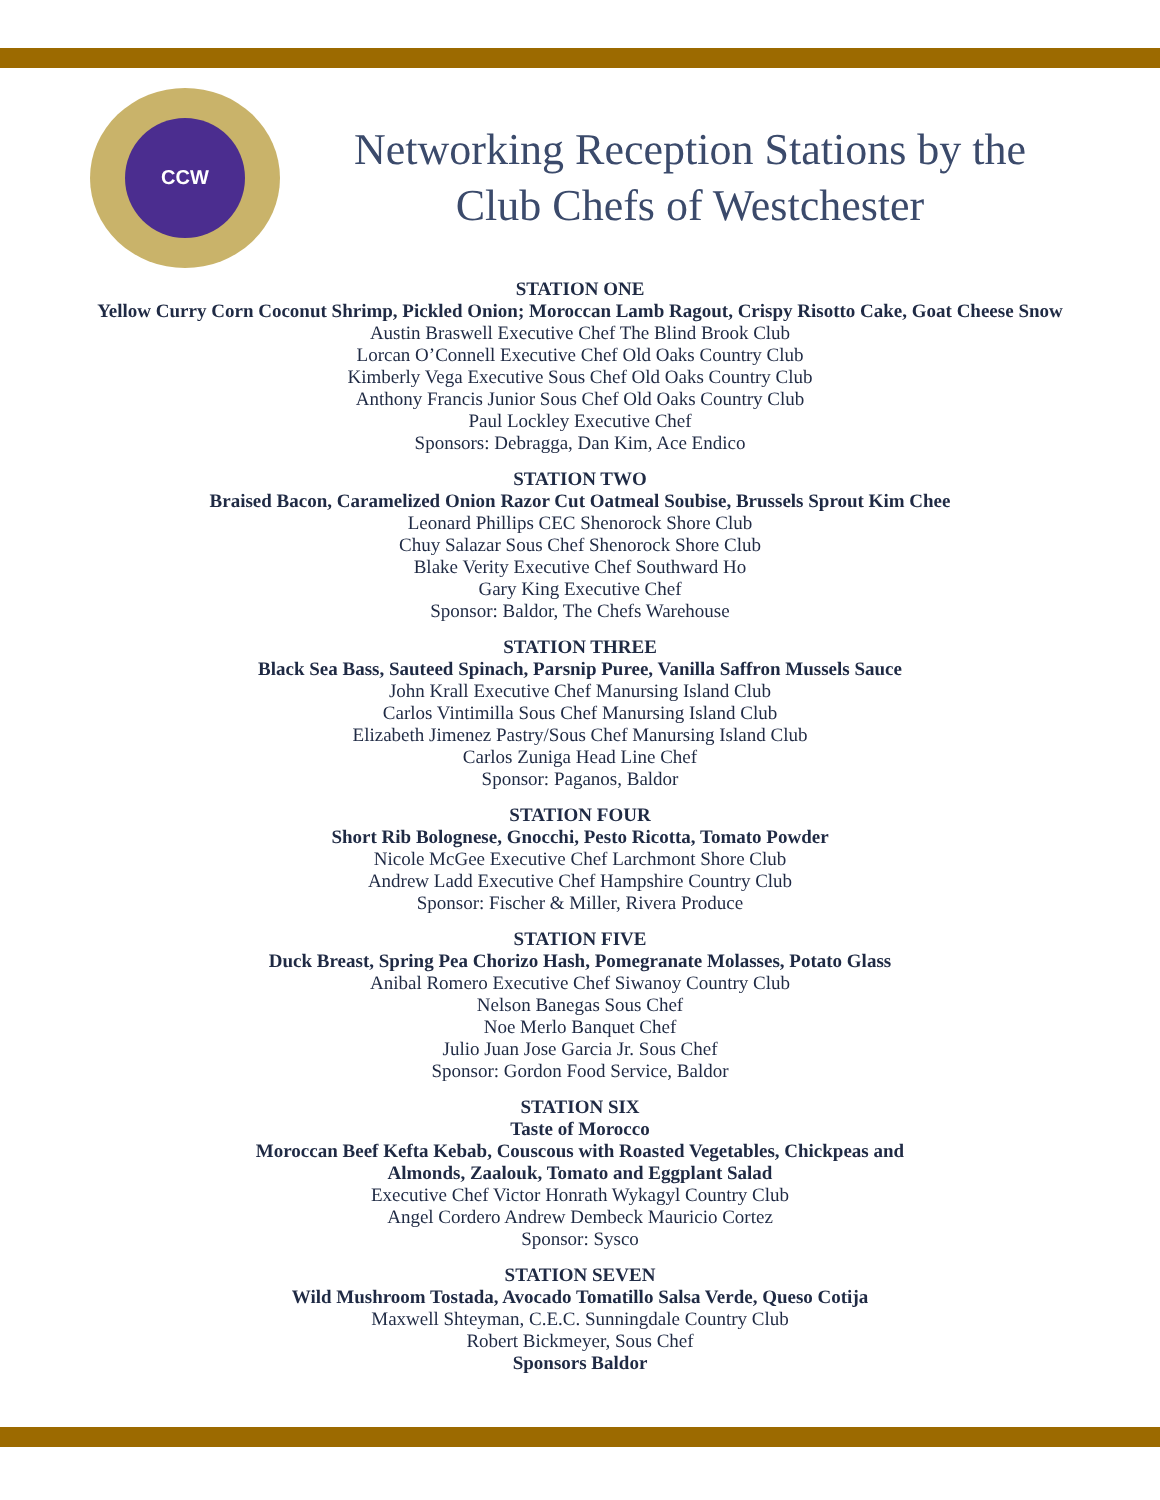CCW
Networking Reception Stations by the Club Chefs of Westchester
STATION ONE
Yellow Curry Corn Coconut Shrimp, Pickled Onion; Moroccan Lamb Ragout, Crispy Risotto Cake, Goat Cheese Snow
Austin Braswell Executive Chef The Blind Brook Club
Lorcan O’Connell Executive Chef Old Oaks Country Club
Kimberly Vega Executive Sous Chef Old Oaks Country Club
Anthony Francis Junior Sous Chef Old Oaks Country Club
Paul Lockley Executive Chef
Sponsors: Debragga, Dan Kim, Ace Endico
STATION TWO
Braised Bacon, Caramelized Onion Razor Cut Oatmeal Soubise, Brussels Sprout Kim Chee
Leonard Phillips CEC Shenorock Shore Club
Chuy Salazar Sous Chef Shenorock Shore Club
Blake Verity Executive Chef Southward Ho
Gary King Executive Chef
Sponsor: Baldor, The Chefs Warehouse
STATION THREE
Black Sea Bass, Sauteed Spinach, Parsnip Puree, Vanilla Saffron Mussels Sauce
John Krall Executive Chef Manursing Island Club
Carlos Vintimilla Sous Chef Manursing Island Club
Elizabeth Jimenez Pastry/Sous Chef Manursing Island Club
Carlos Zuniga Head Line Chef
Sponsor: Paganos, Baldor
STATION FOUR
Short Rib Bolognese, Gnocchi, Pesto Ricotta, Tomato Powder
Nicole McGee Executive Chef Larchmont Shore Club
Andrew Ladd Executive Chef Hampshire Country Club
Sponsor: Fischer & Miller, Rivera Produce
STATION FIVE
Duck Breast, Spring Pea Chorizo Hash, Pomegranate Molasses, Potato Glass
Anibal Romero Executive Chef Siwanoy Country Club
Nelson Banegas Sous Chef
Noe Merlo Banquet Chef
Julio Juan Jose Garcia Jr. Sous Chef
Sponsor: Gordon Food Service, Baldor
STATION SIX
Taste of Morocco
Moroccan Beef Kefta Kebab, Couscous with Roasted Vegetables, Chickpeas and
Almonds, Zaalouk, Tomato and Eggplant Salad
Executive Chef Victor Honrath Wykagyl Country Club
Angel Cordero Andrew Dembeck Mauricio Cortez
Sponsor: Sysco
STATION SEVEN
Wild Mushroom Tostada, Avocado Tomatillo Salsa Verde, Queso Cotija
Maxwell Shteyman, C.E.C. Sunningdale Country Club
Robert Bickmeyer, Sous Chef
Sponsors Baldor